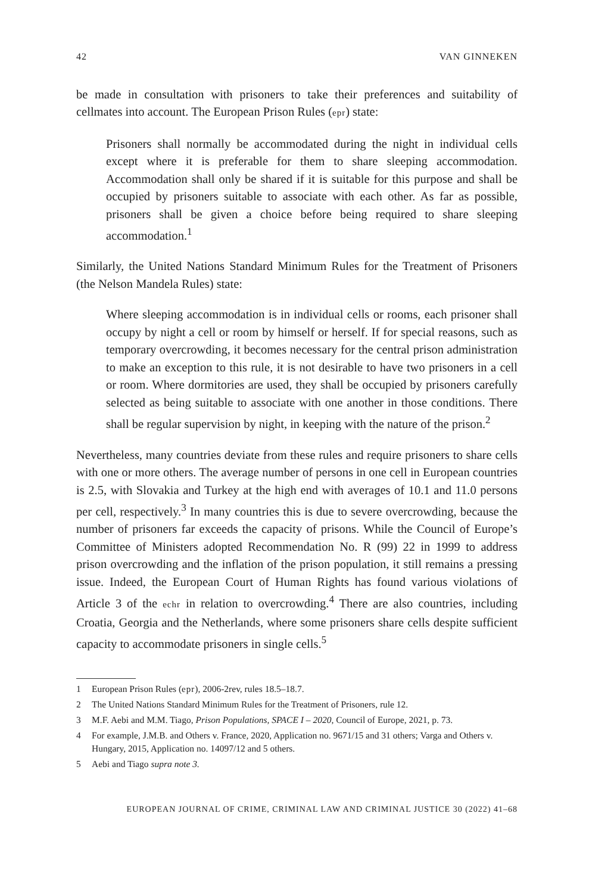42 VAN GINNEKEN
be made in consultation with prisoners to take their preferences and suitability of cellmates into account. The European Prison Rules (epr) state:
Prisoners shall normally be accommodated during the night in individual cells except where it is preferable for them to share sleeping accommodation. Accommodation shall only be shared if it is suitable for this purpose and shall be occupied by prisoners suitable to associate with each other. As far as possible, prisoners shall be given a choice before being required to share sleeping accommodation.<sup>1</sup>
Similarly, the United Nations Standard Minimum Rules for the Treatment of Prisoners (the Nelson Mandela Rules) state:
Where sleeping accommodation is in individual cells or rooms, each prisoner shall occupy by night a cell or room by himself or herself. If for special reasons, such as temporary overcrowding, it becomes necessary for the central prison administration to make an exception to this rule, it is not desirable to have two prisoners in a cell or room. Where dormitories are used, they shall be occupied by prisoners carefully selected as being suitable to associate with one another in those conditions. There shall be regular supervision by night, in keeping with the nature of the prison.<sup>2</sup>
Nevertheless, many countries deviate from these rules and require prisoners to share cells with one or more others. The average number of persons in one cell in European countries is 2.5, with Slovakia and Turkey at the high end with averages of 10.1 and 11.0 persons per cell, respectively.<sup>3</sup> In many countries this is due to severe overcrowding, because the number of prisoners far exceeds the capacity of prisons. While the Council of Europe’s Committee of Ministers adopted Recommendation No. R (99) 22 in 1999 to address prison overcrowding and the inflation of the prison population, it still remains a pressing issue. Indeed, the European Court of Human Rights has found various violations of Article 3 of the echr in relation to overcrowding.<sup>4</sup> There are also countries, including Croatia, Georgia and the Netherlands, where some prisoners share cells despite sufficient capacity to accommodate prisoners in single cells.<sup>5</sup>
1 European Prison Rules (epr), 2006-2rev, rules 18.5–18.7.
2 The United Nations Standard Minimum Rules for the Treatment of Prisoners, rule 12.
3 M.F. Aebi and M.M. Tiago, Prison Populations, SPACE I – 2020, Council of Europe, 2021, p. 73.
4 For example, J.M.B. and Others v. France, 2020, Application no. 9671/15 and 31 others; Varga and Others v. Hungary, 2015, Application no. 14097/12 and 5 others.
5 Aebi and Tiago supra note 3.
EUROPEAN JOURNAL OF CRIME, CRIMINAL LAW AND CRIMINAL JUSTICE 30 (2022) 41–68